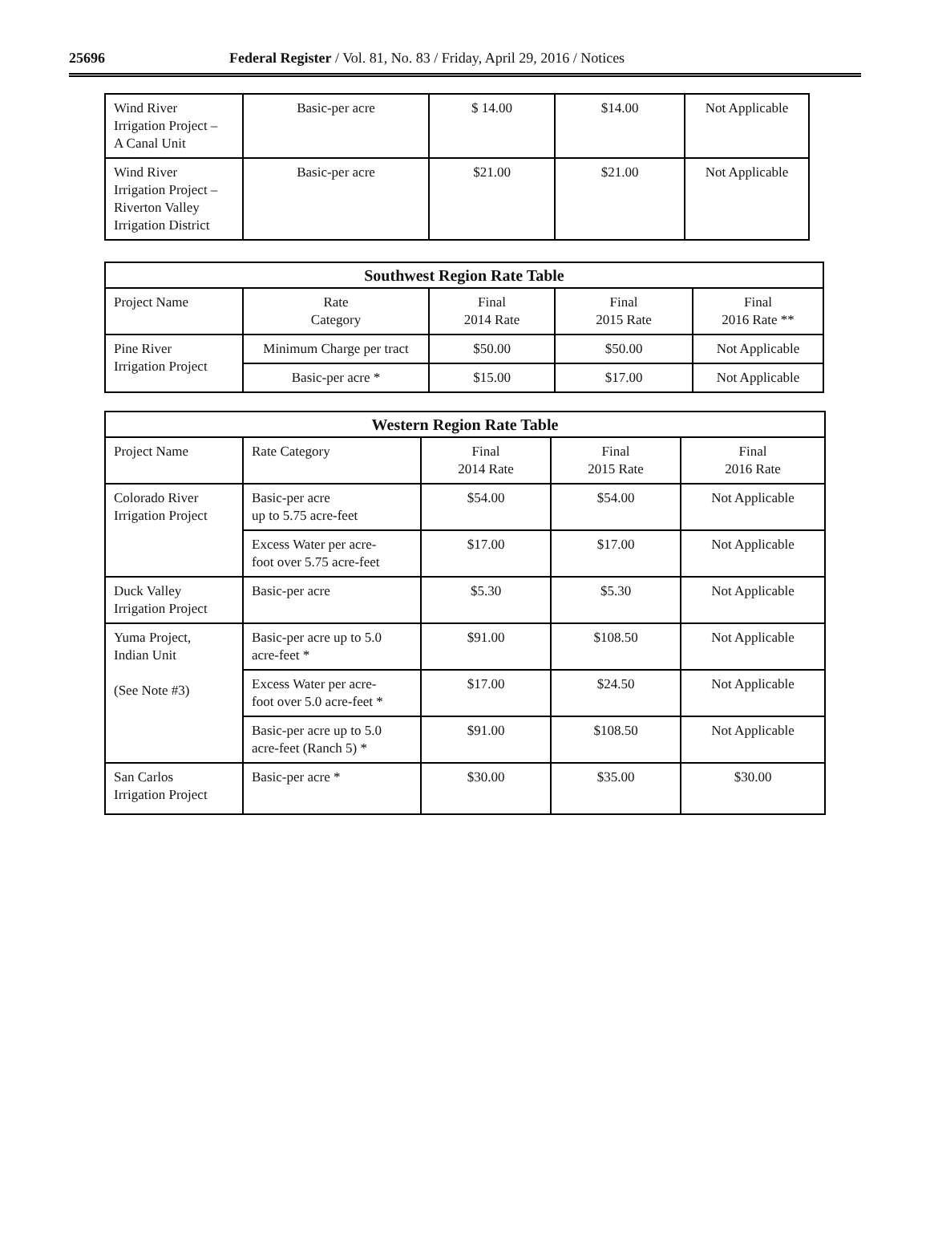25696 Federal Register / Vol. 81, No. 83 / Friday, April 29, 2016 / Notices
| Wind River Irrigation Project – A Canal Unit | Basic-per acre | $ 14.00 | $14.00 | Not Applicable |
| Wind River Irrigation Project – Riverton Valley Irrigation District | Basic-per acre | $21.00 | $21.00 | Not Applicable |
| Southwest Region Rate Table | | | | |
| --- | --- | --- | --- | --- |
| Project Name | Rate Category | Final 2014 Rate | Final 2015 Rate | Final 2016 Rate ** |
| Pine River Irrigation Project | Minimum Charge per tract | $50.00 | $50.00 | Not Applicable |
| | Basic-per acre * | $15.00 | $17.00 | Not Applicable |
| Western Region Rate Table | | | | |
| --- | --- | --- | --- | --- |
| Project Name | Rate Category | Final 2014 Rate | Final 2015 Rate | Final 2016 Rate |
| Colorado River Irrigation Project | Basic-per acre up to 5.75 acre-feet | $54.00 | $54.00 | Not Applicable |
| | Excess Water per acre- foot over 5.75 acre-feet | $17.00 | $17.00 | Not Applicable |
| Duck Valley Irrigation Project | Basic-per acre | $5.30 | $5.30 | Not Applicable |
| Yuma Project, Indian Unit (See Note #3) | Basic-per acre up to 5.0 acre-feet * | $91.00 | $108.50 | Not Applicable |
| | Excess Water per acre- foot over 5.0 acre-feet * | $17.00 | $24.50 | Not Applicable |
| | Basic-per acre up to 5.0 acre-feet (Ranch 5) * | $91.00 | $108.50 | Not Applicable |
| San Carlos Irrigation Project | Basic-per acre * | $30.00 | $35.00 | $30.00 |